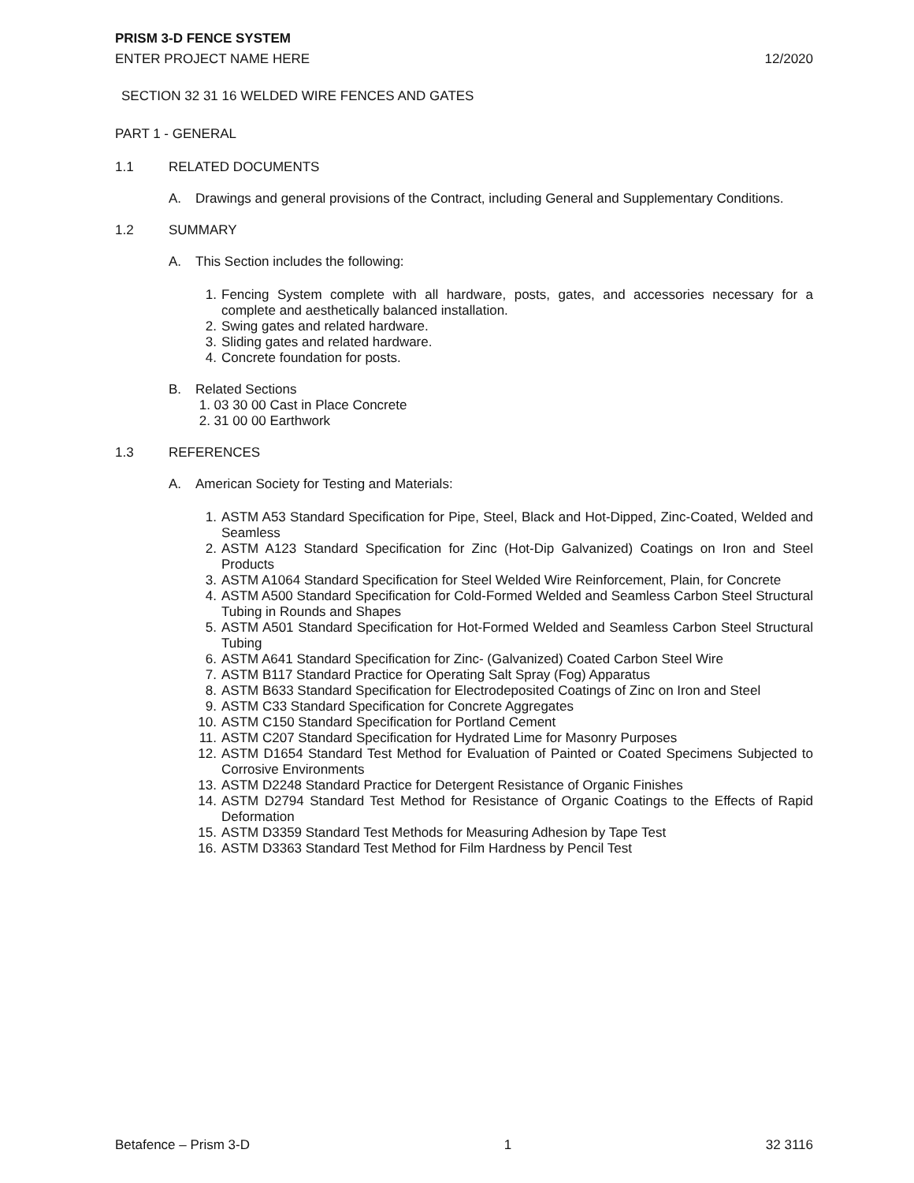PRISM 3-D FENCE SYSTEM
ENTER PROJECT NAME HERE 12/2020
SECTION 32 31 16 WELDED WIRE FENCES AND GATES
PART 1 - GENERAL
1.1 RELATED DOCUMENTS
A. Drawings and general provisions of the Contract, including General and Supplementary Conditions.
1.2 SUMMARY
A. This Section includes the following:
1. Fencing System complete with all hardware, posts, gates, and accessories necessary for a complete and aesthetically balanced installation.
2. Swing gates and related hardware.
3. Sliding gates and related hardware.
4. Concrete foundation for posts.
B. Related Sections
1. 03 30 00 Cast in Place Concrete
2. 31 00 00 Earthwork
1.3 REFERENCES
A. American Society for Testing and Materials:
1. ASTM A53 Standard Specification for Pipe, Steel, Black and Hot-Dipped, Zinc-Coated, Welded and Seamless
2. ASTM A123 Standard Specification for Zinc (Hot-Dip Galvanized) Coatings on Iron and Steel Products
3. ASTM A1064 Standard Specification for Steel Welded Wire Reinforcement, Plain, for Concrete
4. ASTM A500 Standard Specification for Cold-Formed Welded and Seamless Carbon Steel Structural Tubing in Rounds and Shapes
5. ASTM A501 Standard Specification for Hot-Formed Welded and Seamless Carbon Steel Structural Tubing
6. ASTM A641 Standard Specification for Zinc- (Galvanized) Coated Carbon Steel Wire
7. ASTM B117 Standard Practice for Operating Salt Spray (Fog) Apparatus
8. ASTM B633 Standard Specification for Electrodeposited Coatings of Zinc on Iron and Steel
9. ASTM C33 Standard Specification for Concrete Aggregates
10. ASTM C150 Standard Specification for Portland Cement
11. ASTM C207 Standard Specification for Hydrated Lime for Masonry Purposes
12. ASTM D1654 Standard Test Method for Evaluation of Painted or Coated Specimens Subjected to Corrosive Environments
13. ASTM D2248 Standard Practice for Detergent Resistance of Organic Finishes
14. ASTM D2794 Standard Test Method for Resistance of Organic Coatings to the Effects of Rapid Deformation
15. ASTM D3359 Standard Test Methods for Measuring Adhesion by Tape Test
16. ASTM D3363 Standard Test Method for Film Hardness by Pencil Test
Betafence – Prism 3-D 1 32 3116